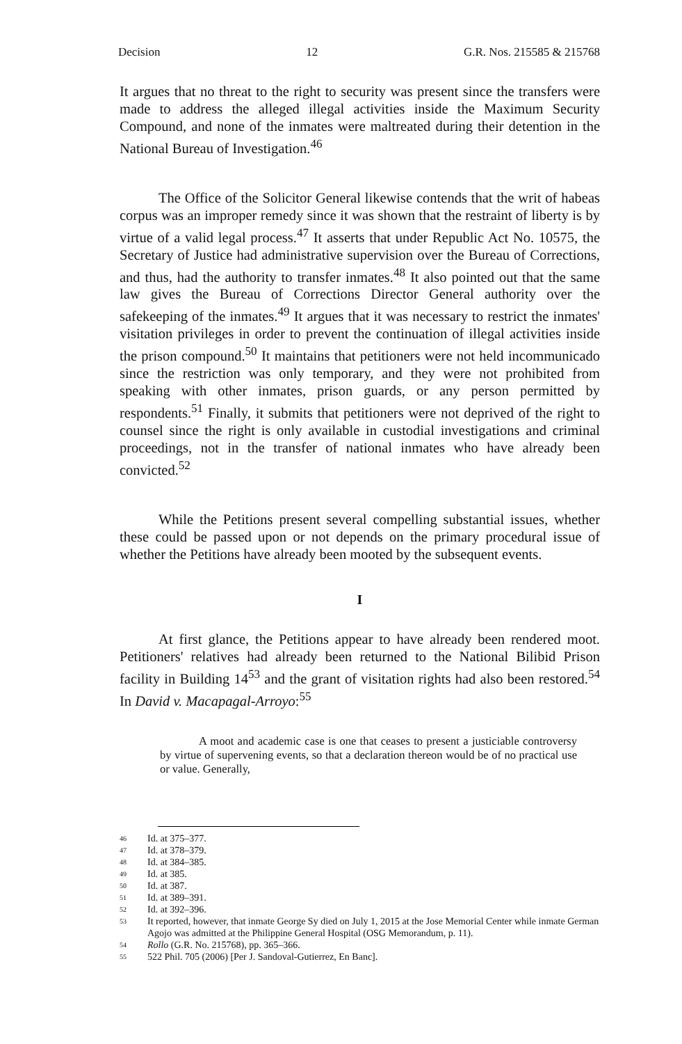Decision 12 G.R. Nos. 215585 & 215768
It argues that no threat to the right to security was present since the transfers were made to address the alleged illegal activities inside the Maximum Security Compound, and none of the inmates were maltreated during their detention in the National Bureau of Investigation.<sup>46</sup>
The Office of the Solicitor General likewise contends that the writ of habeas corpus was an improper remedy since it was shown that the restraint of liberty is by virtue of a valid legal process.<sup>47</sup> It asserts that under Republic Act No. 10575, the Secretary of Justice had administrative supervision over the Bureau of Corrections, and thus, had the authority to transfer inmates.<sup>48</sup> It also pointed out that the same law gives the Bureau of Corrections Director General authority over the safekeeping of the inmates.<sup>49</sup> It argues that it was necessary to restrict the inmates' visitation privileges in order to prevent the continuation of illegal activities inside the prison compound.<sup>50</sup> It maintains that petitioners were not held incommunicado since the restriction was only temporary, and they were not prohibited from speaking with other inmates, prison guards, or any person permitted by respondents.<sup>51</sup> Finally, it submits that petitioners were not deprived of the right to counsel since the right is only available in custodial investigations and criminal proceedings, not in the transfer of national inmates who have already been convicted.<sup>52</sup>
While the Petitions present several compelling substantial issues, whether these could be passed upon or not depends on the primary procedural issue of whether the Petitions have already been mooted by the subsequent events.
I
At first glance, the Petitions appear to have already been rendered moot. Petitioners' relatives had already been returned to the National Bilibid Prison facility in Building 14<sup>53</sup> and the grant of visitation rights had also been restored.<sup>54</sup> In David v. Macapagal-Arroyo:<sup>55</sup>
A moot and academic case is one that ceases to present a justiciable controversy by virtue of supervening events, so that a declaration thereon would be of no practical use or value. Generally,
<sup>46</sup> Id. at 375–377.
<sup>47</sup> Id. at 378–379.
<sup>48</sup> Id. at 384–385.
<sup>49</sup> Id. at 385.
<sup>50</sup> Id. at 387.
<sup>51</sup> Id. at 389–391.
<sup>52</sup> Id. at 392–396.
<sup>53</sup> It reported, however, that inmate George Sy died on July 1, 2015 at the Jose Memorial Center while inmate German Agojo was admitted at the Philippine General Hospital (OSG Memorandum, p. 11).
<sup>54</sup> Rollo (G.R. No. 215768), pp. 365–366.
<sup>55</sup> 522 Phil. 705 (2006) [Per J. Sandoval-Gutierrez, En Banc].